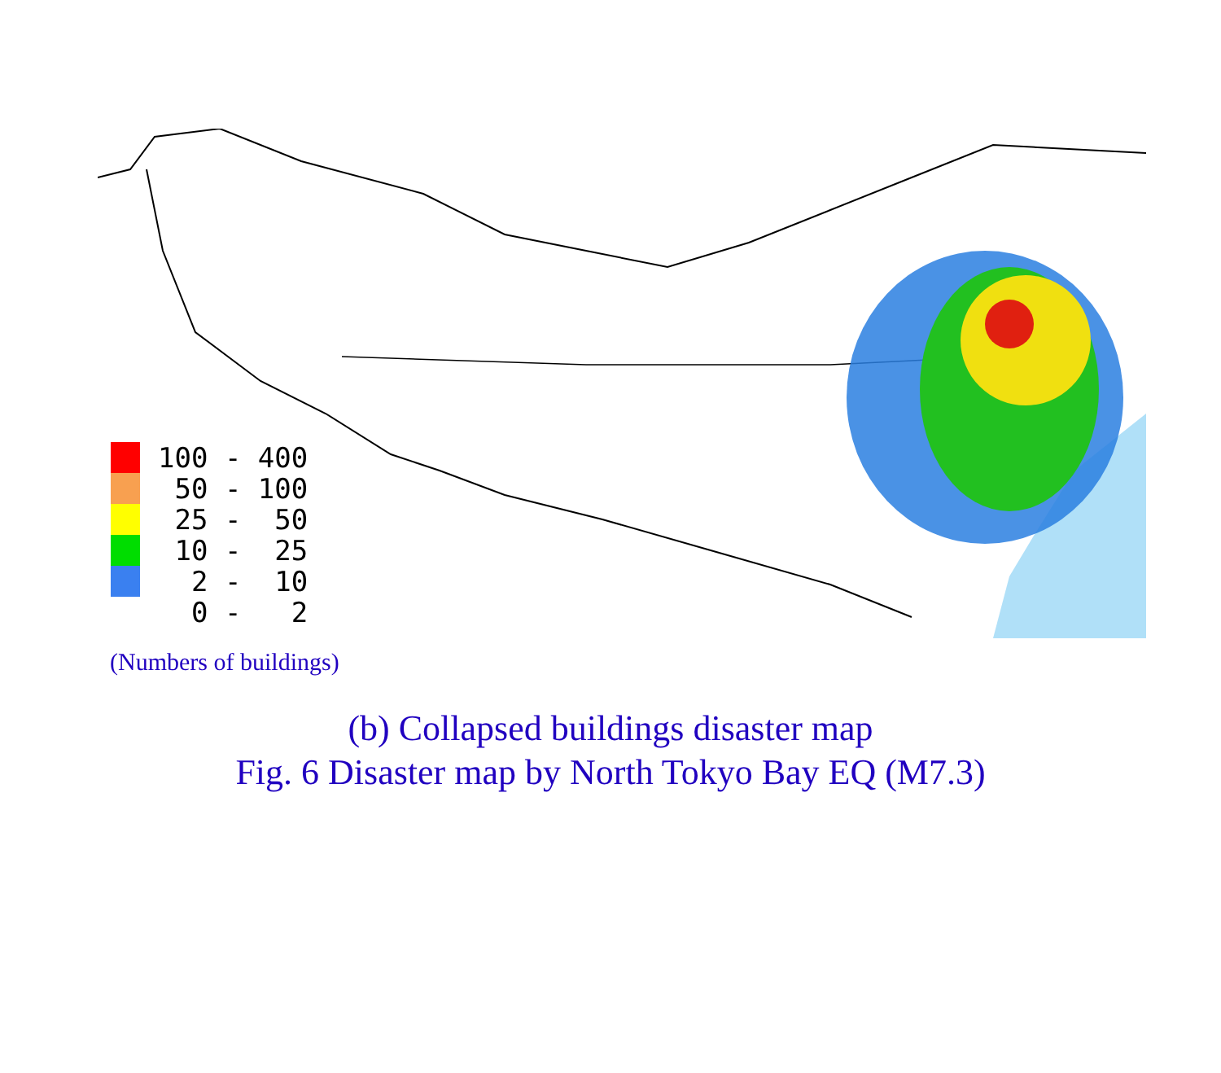100 - 400
50 - 100
25 - 50
10 - 25
2 - 10
0 - 2
(Numbers of buildings)
(b) Collapsed buildings disaster map
Fig. 6 Disaster map by North Tokyo Bay EQ (M7.3)